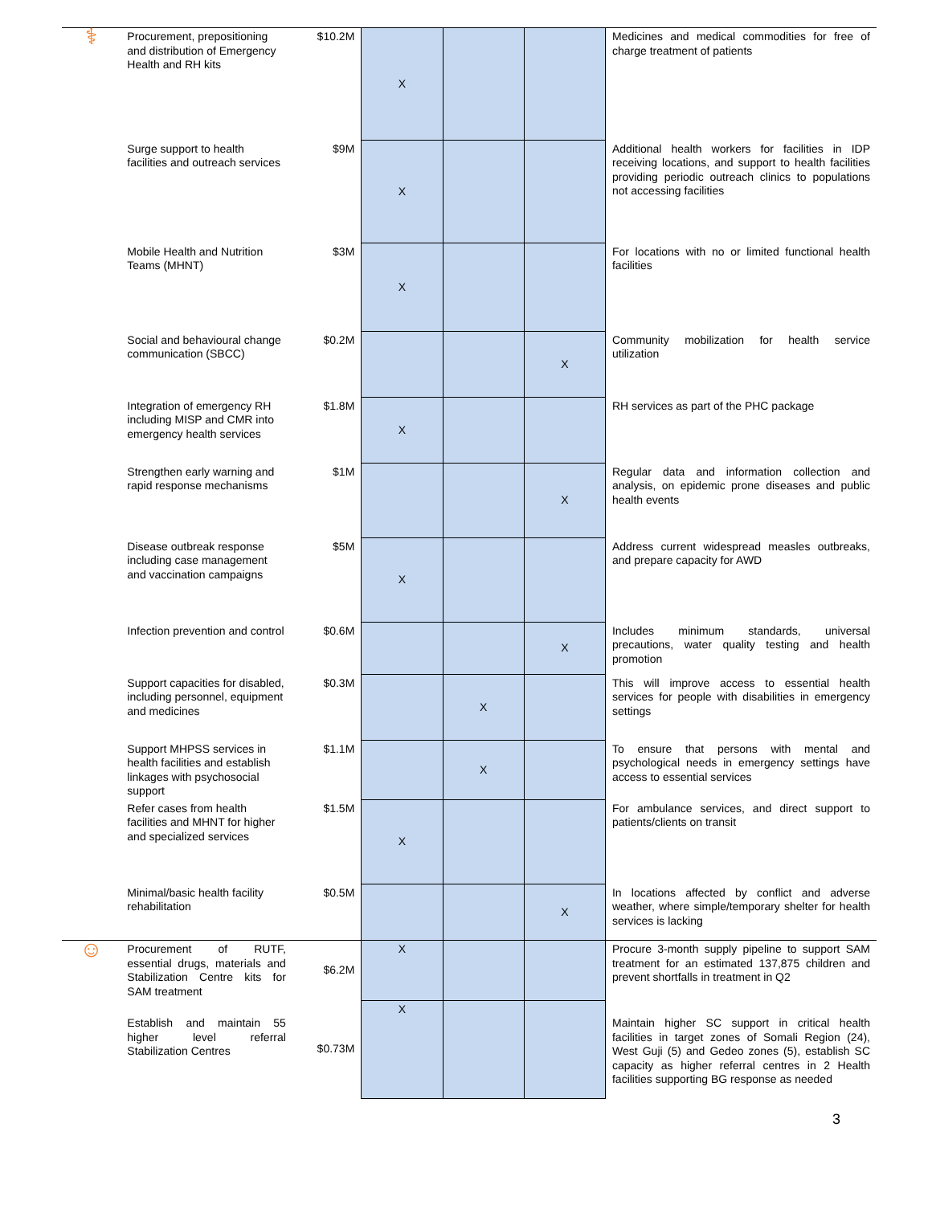| ⚕ | Procurement, prepositioning and distribution of Emergency Health and RH kits | $10.2M | X | | | Medicines and medical commodities for free of charge treatment of patients |
| | Surge support to health facilities and outreach services | $9M | X | | | Additional health workers for facilities in IDP receiving locations, and support to health facilities providing periodic outreach clinics to populations not accessing facilities |
| | Mobile Health and Nutrition Teams (MHNT) | $3M | X | | | For locations with no or limited functional health facilities |
| | Social and behavioural change communication (SBCC) | $0.2M | | | X | Community mobilization for health service utilization |
| | Integration of emergency RH including MISP and CMR into emergency health services | $1.8M | X | | | RH services as part of the PHC package |
| | Strengthen early warning and rapid response mechanisms | $1M | | | X | Regular data and information collection and analysis, on epidemic prone diseases and public health events |
| | Disease outbreak response including case management and vaccination campaigns | $5M | X | | | Address current widespread measles outbreaks, and prepare capacity for AWD |
| | Infection prevention and control | $0.6M | | | X | Includes minimum standards, universal precautions, water quality testing and health promotion |
| | Support capacities for disabled, including personnel, equipment and medicines | $0.3M | | X | | This will improve access to essential health services for people with disabilities in emergency settings |
| | Support MHPSS services in health facilities and establish linkages with psychosocial support | $1.1M | | X | | To ensure that persons with mental and psychological needs in emergency settings have access to essential services |
| | Refer cases from health facilities and MHNT for higher and specialized services | $1.5M | X | | | For ambulance services, and direct support to patients/clients on transit |
| | Minimal/basic health facility rehabilitation | $0.5M | | | X | In locations affected by conflict and adverse weather, where simple/temporary shelter for health services is lacking |
| ☺ | Procurement of RUTF, essential drugs, materials and Stabilization Centre kits for SAM treatment | $6.2M | X | | | Procure 3-month supply pipeline to support SAM treatment for an estimated 137,875 children and prevent shortfalls in treatment in Q2 |
| | Establish and maintain 55 higher level referral Stabilization Centres | $0.73M | X | | | Maintain higher SC support in critical health facilities in target zones of Somali Region (24), West Guji (5) and Gedeo zones (5), establish SC capacity as higher referral centres in 2 Health facilities supporting BG response as needed |
3